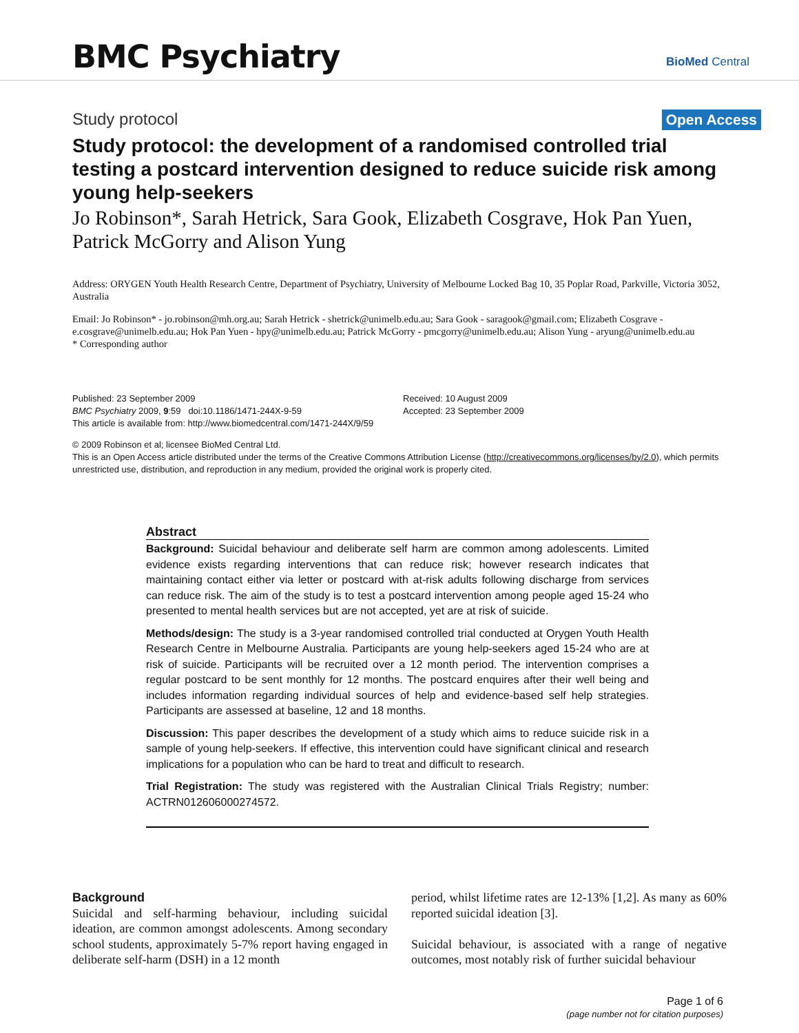BMC Psychiatry BioMed Central
Study protocol Open Access
Study protocol: the development of a randomised controlled trial testing a postcard intervention designed to reduce suicide risk among young help-seekers
Jo Robinson*, Sarah Hetrick, Sara Gook, Elizabeth Cosgrave, Hok Pan Yuen, Patrick McGorry and Alison Yung
Address: ORYGEN Youth Health Research Centre, Department of Psychiatry, University of Melbourne Locked Bag 10, 35 Poplar Road, Parkville, Victoria 3052, Australia
Email: Jo Robinson* - jo.robinson@mh.org.au; Sarah Hetrick - shetrick@unimelb.edu.au; Sara Gook - saragook@gmail.com; Elizabeth Cosgrave - e.cosgrave@unimelb.edu.au; Hok Pan Yuen - hpy@unimelb.edu.au; Patrick McGorry - pmcgorry@unimelb.edu.au; Alison Yung - aryung@unimelb.edu.au
* Corresponding author
Published: 23 September 2009
BMC Psychiatry 2009, 9:59 doi:10.1186/1471-244X-9-59
This article is available from: http://www.biomedcentral.com/1471-244X/9/59
Received: 10 August 2009
Accepted: 23 September 2009
© 2009 Robinson et al; licensee BioMed Central Ltd.
This is an Open Access article distributed under the terms of the Creative Commons Attribution License (http://creativecommons.org/licenses/by/2.0), which permits unrestricted use, distribution, and reproduction in any medium, provided the original work is properly cited.
Abstract
Background: Suicidal behaviour and deliberate self harm are common among adolescents. Limited evidence exists regarding interventions that can reduce risk; however research indicates that maintaining contact either via letter or postcard with at-risk adults following discharge from services can reduce risk. The aim of the study is to test a postcard intervention among people aged 15-24 who presented to mental health services but are not accepted, yet are at risk of suicide.
Methods/design: The study is a 3-year randomised controlled trial conducted at Orygen Youth Health Research Centre in Melbourne Australia. Participants are young help-seekers aged 15-24 who are at risk of suicide. Participants will be recruited over a 12 month period. The intervention comprises a regular postcard to be sent monthly for 12 months. The postcard enquires after their well being and includes information regarding individual sources of help and evidence-based self help strategies. Participants are assessed at baseline, 12 and 18 months.
Discussion: This paper describes the development of a study which aims to reduce suicide risk in a sample of young help-seekers. If effective, this intervention could have significant clinical and research implications for a population who can be hard to treat and difficult to research.
Trial Registration: The study was registered with the Australian Clinical Trials Registry; number: ACTRN012606000274572.
Background
Suicidal and self-harming behaviour, including suicidal ideation, are common amongst adolescents. Among secondary school students, approximately 5-7% report having engaged in deliberate self-harm (DSH) in a 12 month
period, whilst lifetime rates are 12-13% [1,2]. As many as 60% reported suicidal ideation [3].
Suicidal behaviour, is associated with a range of negative outcomes, most notably risk of further suicidal behaviour
Page 1 of 6
(page number not for citation purposes)